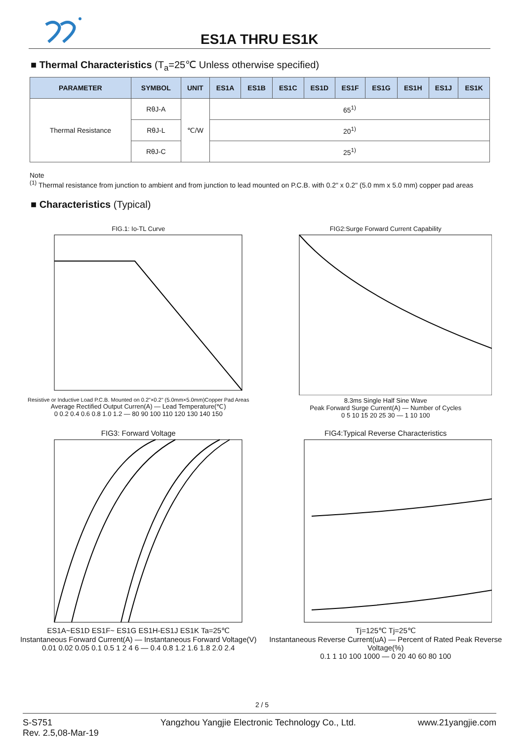ES1A THRU ES1K
■ Thermal Characteristics (T<sub>a</sub>=25℃ Unless otherwise specified)
| PARAMETER | SYMBOL | UNIT | ES1A | ES1B | ES1C | ES1D | ES1F | ES1G | ES1H | ES1J | ES1K |
| --- | --- | --- | --- | --- | --- | --- | --- | --- | --- | --- | --- |
| Thermal Resistance | RθJ-A | ℃/W | 65<sup>1)</sup> | | | | | | | | |
| | RθJ-L | | 20<sup>1)</sup> | | | | | | | | |
| | RθJ-C | | 25<sup>1)</sup> | | | | | | | | |
Note
<sup>(1)</sup> Thermal resistance from junction to ambient and from junction to lead mounted on P.C.B. with 0.2" x 0.2" (5.0 mm x 5.0 mm) copper pad areas
■ Characteristics (Typical)
FIG.1: Io-TL Curve
Resistive or Inductive Load P.C.B. Mounted on 0.2"×0.2" (5.0mm×5.0mm)Copper Pad Areas
Average Rectified Output Curren(A) — Lead Temperature(℃)
0 0.2 0.4 0.6 0.8 1.0 1.2 — 80 90 100 110 120 130 140 150
FIG2:Surge Forward Current Capability
8.3ms Single Half Sine Wave
Peak Forward Surge Current(A) — Number of Cycles
0 5 10 15 20 25 30 — 1 10 100
FIG3: Forward Voltage
ES1A~ES1D ES1F~ ES1G ES1H-ES1J ES1K Ta=25℃
Instantaneous Forward Current(A) — Instantaneous Forward Voltage(V)
0.01 0.02 0.05 0.1 0.5 1 2 4 6 — 0.4 0.8 1.2 1.6 1.8 2.0 2.4
FIG4:Typical Reverse Characteristics
Tj=125℃ Tj=25℃
Instantaneous Reverse Current(uA) — Percent of Rated Peak Reverse Voltage(%)
0.1 1 10 100 1000 — 0 20 40 60 80 100
2 / 5
S-S751
Rev. 2.5,08-Mar-19
Yangzhou Yangjie Electronic Technology Co., Ltd.
www.21yangjie.com